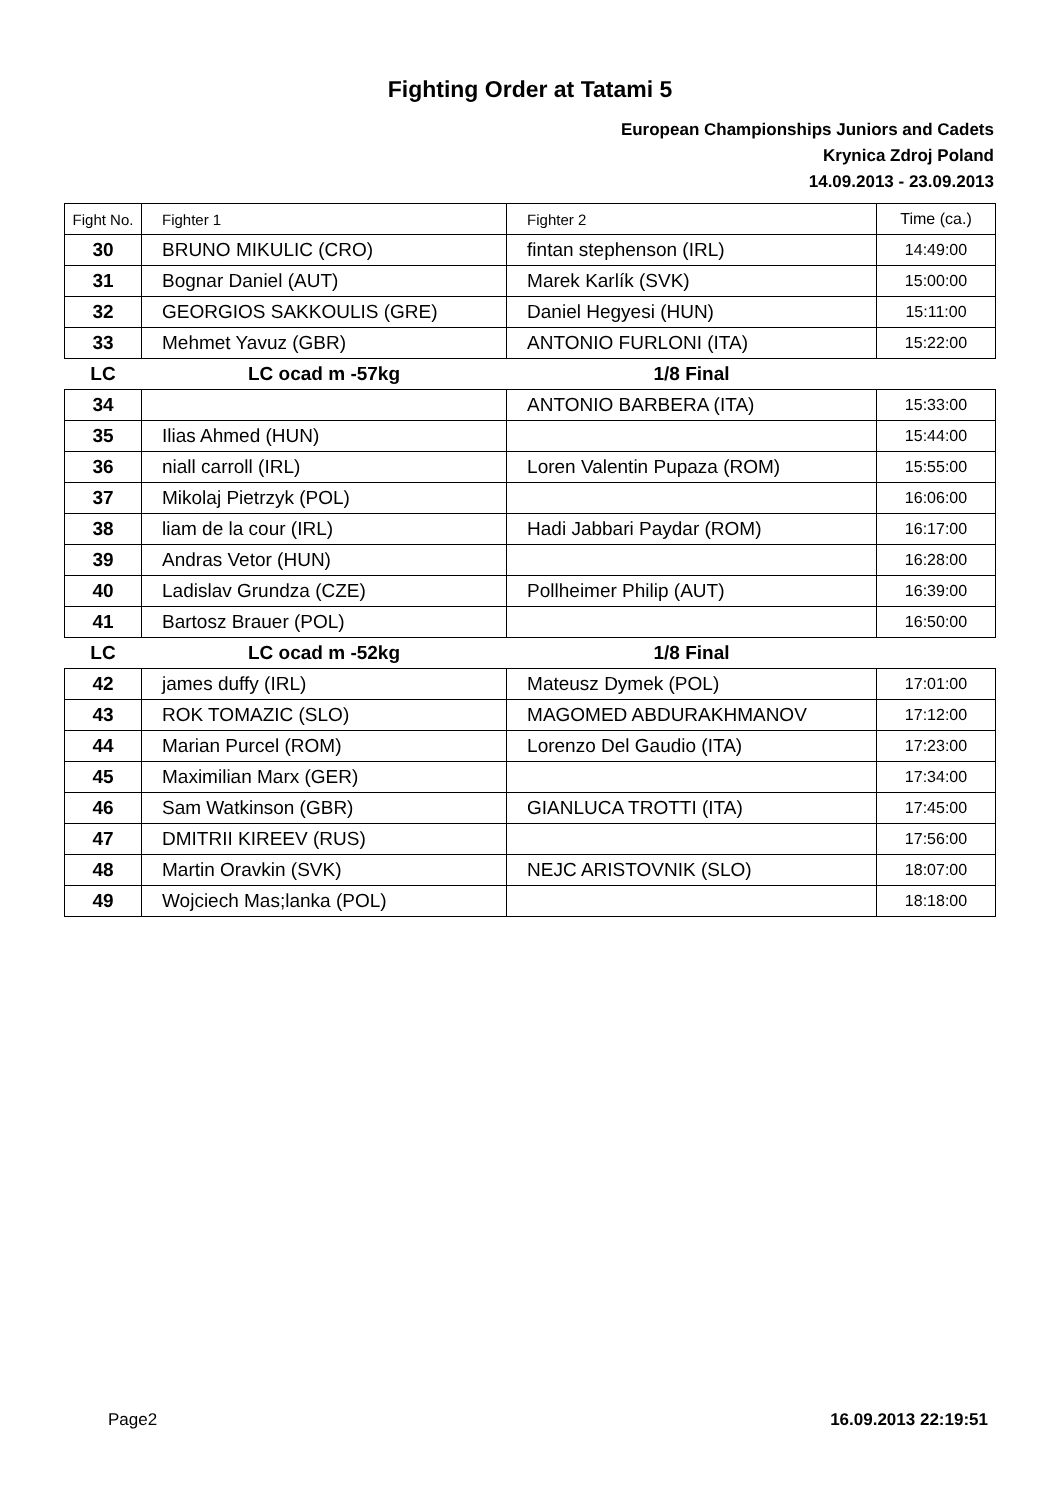Fighting Order at Tatami 5
European Championships Juniors and Cadets
Krynica Zdroj Poland
14.09.2013 - 23.09.2013
| Fight No. | Fighter 1 | Fighter 2 | Time (ca.) |
| --- | --- | --- | --- |
| 30 | BRUNO MIKULIC (CRO) | fintan stephenson (IRL) | 14:49:00 |
| 31 | Bognar Daniel (AUT) | Marek Karlík (SVK) | 15:00:00 |
| 32 | GEORGIOS SAKKOULIS (GRE) | Daniel Hegyesi (HUN) | 15:11:00 |
| 33 | Mehmet Yavuz (GBR) | ANTONIO FURLONI (ITA) | 15:22:00 |
| LC | LC ocad m -57kg | 1/8 Final | |
| 34 | | ANTONIO BARBERA (ITA) | 15:33:00 |
| 35 | Ilias Ahmed (HUN) | | 15:44:00 |
| 36 | niall carroll (IRL) | Loren Valentin Pupaza (ROM) | 15:55:00 |
| 37 | Mikolaj Pietrzyk (POL) | | 16:06:00 |
| 38 | liam de la cour (IRL) | Hadi Jabbari Paydar (ROM) | 16:17:00 |
| 39 | Andras Vetor (HUN) | | 16:28:00 |
| 40 | Ladislav Grundza (CZE) | Pollheimer Philip (AUT) | 16:39:00 |
| 41 | Bartosz Brauer (POL) | | 16:50:00 |
| LC | LC ocad m -52kg | 1/8 Final | |
| 42 | james duffy (IRL) | Mateusz Dymek (POL) | 17:01:00 |
| 43 | ROK TOMAZIC (SLO) | MAGOMED ABDURAKHMANOV | 17:12:00 |
| 44 | Marian Purcel (ROM) | Lorenzo Del Gaudio (ITA) | 17:23:00 |
| 45 | Maximilian Marx (GER) | | 17:34:00 |
| 46 | Sam Watkinson (GBR) | GIANLUCA TROTTI (ITA) | 17:45:00 |
| 47 | DMITRII KIREEV (RUS) | | 17:56:00 |
| 48 | Martin Oravkin (SVK) | NEJC ARISTOVNIK (SLO) | 18:07:00 |
| 49 | Wojciech Mas;lanka (POL) | | 18:18:00 |
Page2 16.09.2013 22:19:51